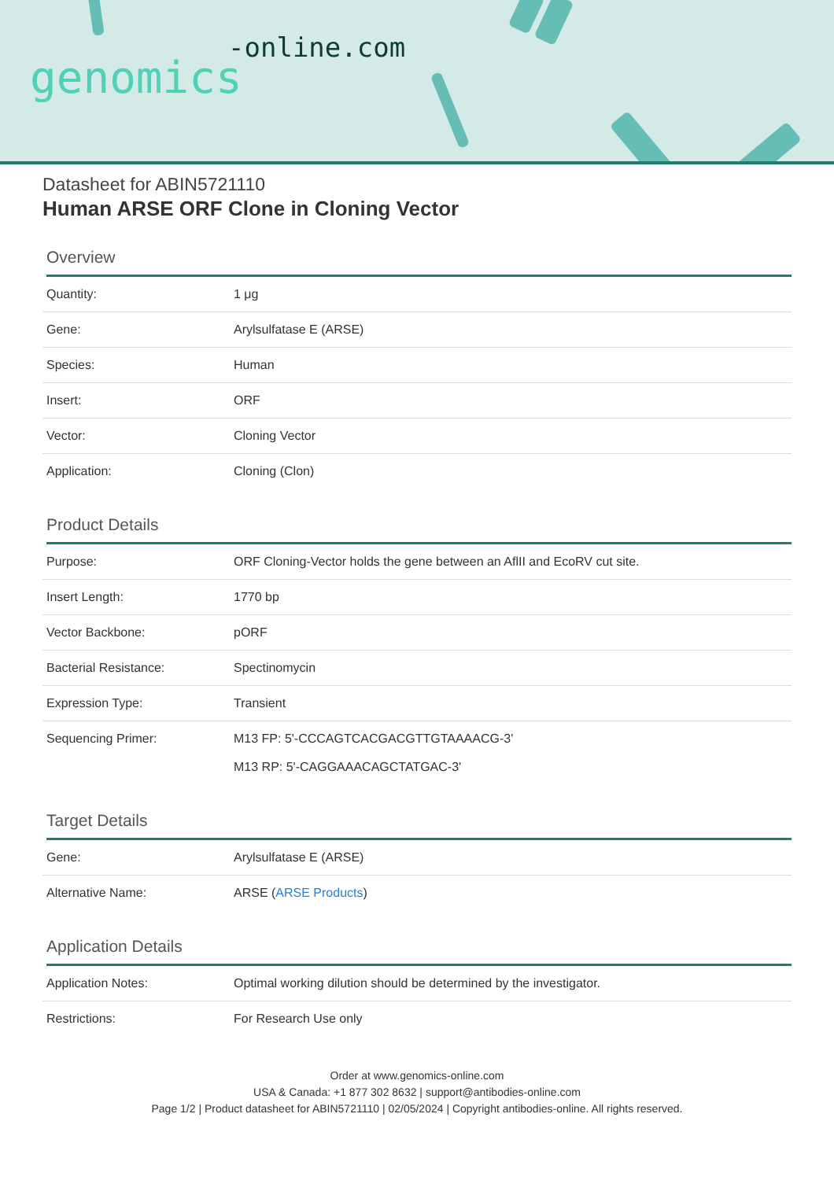-online.com
genomics
Datasheet for ABIN5721110
Human ARSE ORF Clone in Cloning Vector
Overview
| Quantity: | 1 μg |
| Gene: | Arylsulfatase E (ARSE) |
| Species: | Human |
| Insert: | ORF |
| Vector: | Cloning Vector |
| Application: | Cloning (Clon) |
Product Details
| Purpose: | ORF Cloning-Vector holds the gene between an AflII and EcoRV cut site. |
| Insert Length: | 1770 bp |
| Vector Backbone: | pORF |
| Bacterial Resistance: | Spectinomycin |
| Expression Type: | Transient |
| Sequencing Primer: | M13 FP: 5'-CCCAGTCACGACGTTGTAAAACG-3' M13 RP: 5'-CAGGAAACAGCTATGAC-3' |
Target Details
| Gene: | Arylsulfatase E (ARSE) |
| Alternative Name: | ARSE ( ARSE Products ) |
Application Details
| Application Notes: | Optimal working dilution should be determined by the investigator. |
| Restrictions: | For Research Use only |
Order at www.genomics-online.com
USA & Canada: +1 877 302 8632 | support@antibodies-online.com
Page 1/2 | Product datasheet for ABIN5721110 | 02/05/2024 | Copyright antibodies-online. All rights reserved.